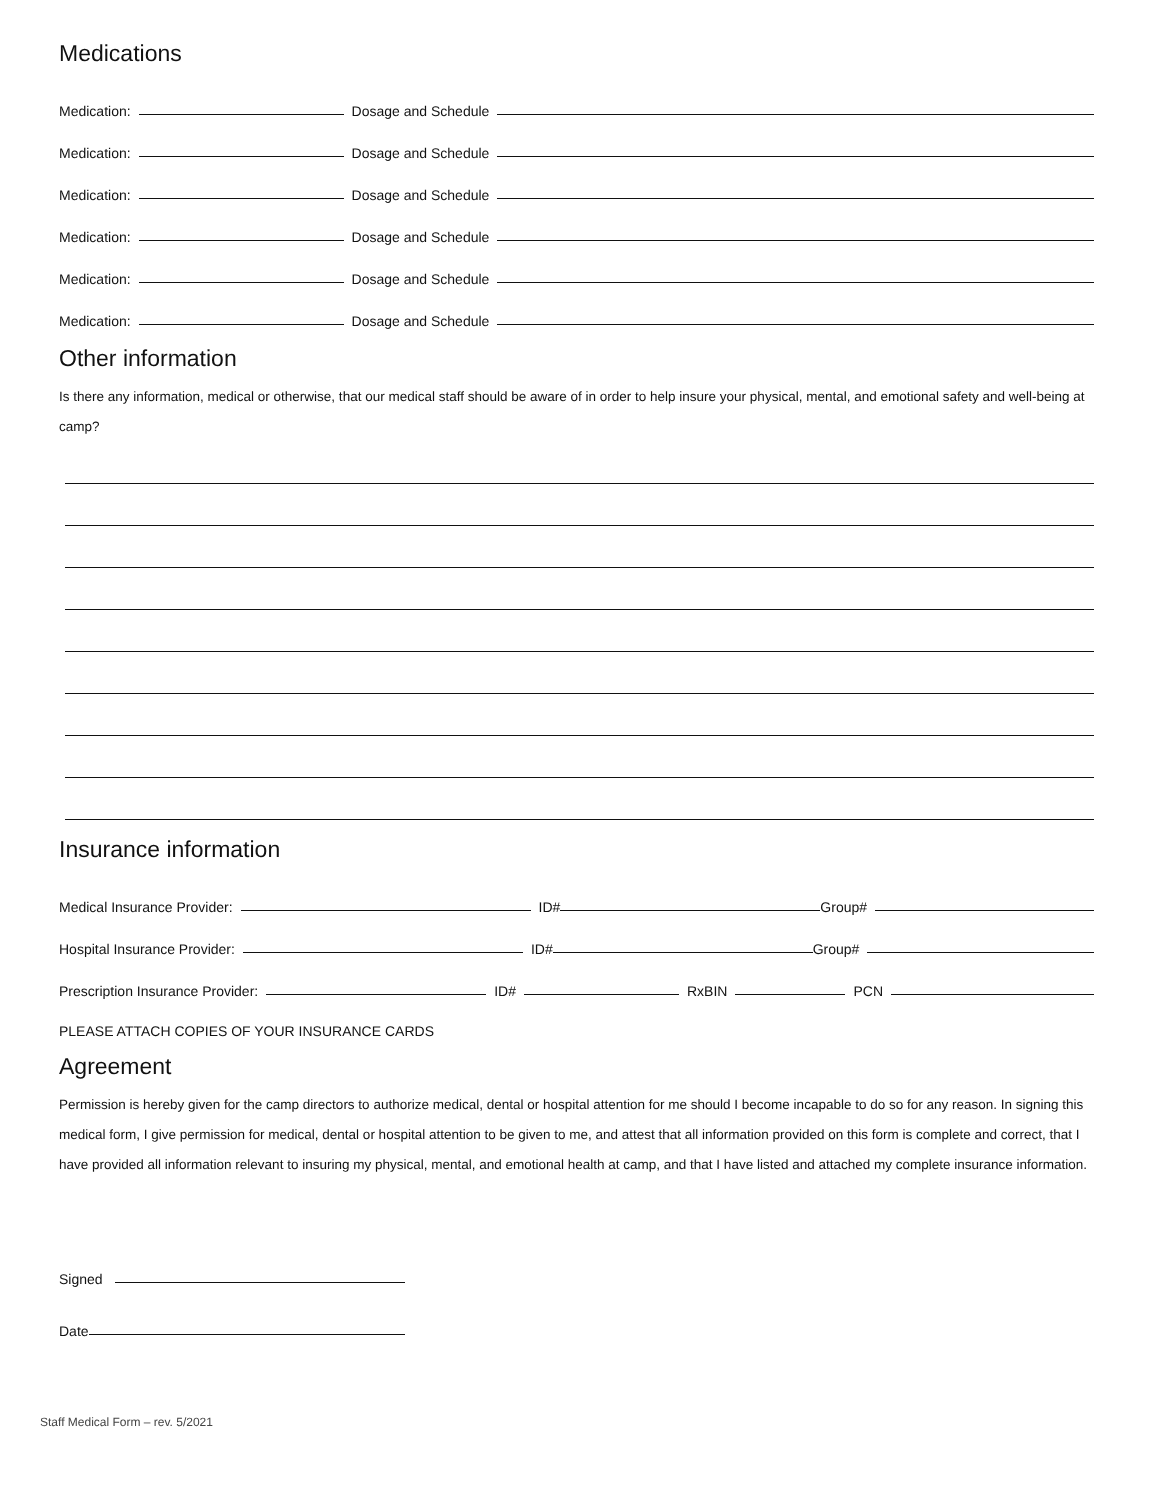Medications
Medication:
Dosage and Schedule
Medication:
Dosage and Schedule
Medication:
Dosage and Schedule
Medication:
Dosage and Schedule
Medication:
Dosage and Schedule
Medication:
Dosage and Schedule
Other information
Is there any information, medical or otherwise, that our medical staff should be aware of in order to help insure your physical, mental, and emotional safety and well-being at camp?
Insurance information
Medical Insurance Provider:
ID#
Group#
Hospital Insurance Provider:
ID#
Group#
Prescription Insurance Provider:
ID#
RxBIN
PCN
PLEASE ATTACH COPIES OF YOUR INSURANCE CARDS
Agreement
Permission is hereby given for the camp directors to authorize medical, dental or hospital attention for me should I become incapable to do so for any reason. In signing this medical form, I give permission for medical, dental or hospital attention to be given to me, and attest that all information provided on this form is complete and correct, that I have provided all information relevant to insuring my physical, mental, and emotional health at camp, and that I have listed and attached my complete insurance information.
Signed
Date
Staff Medical Form – rev. 5/2021